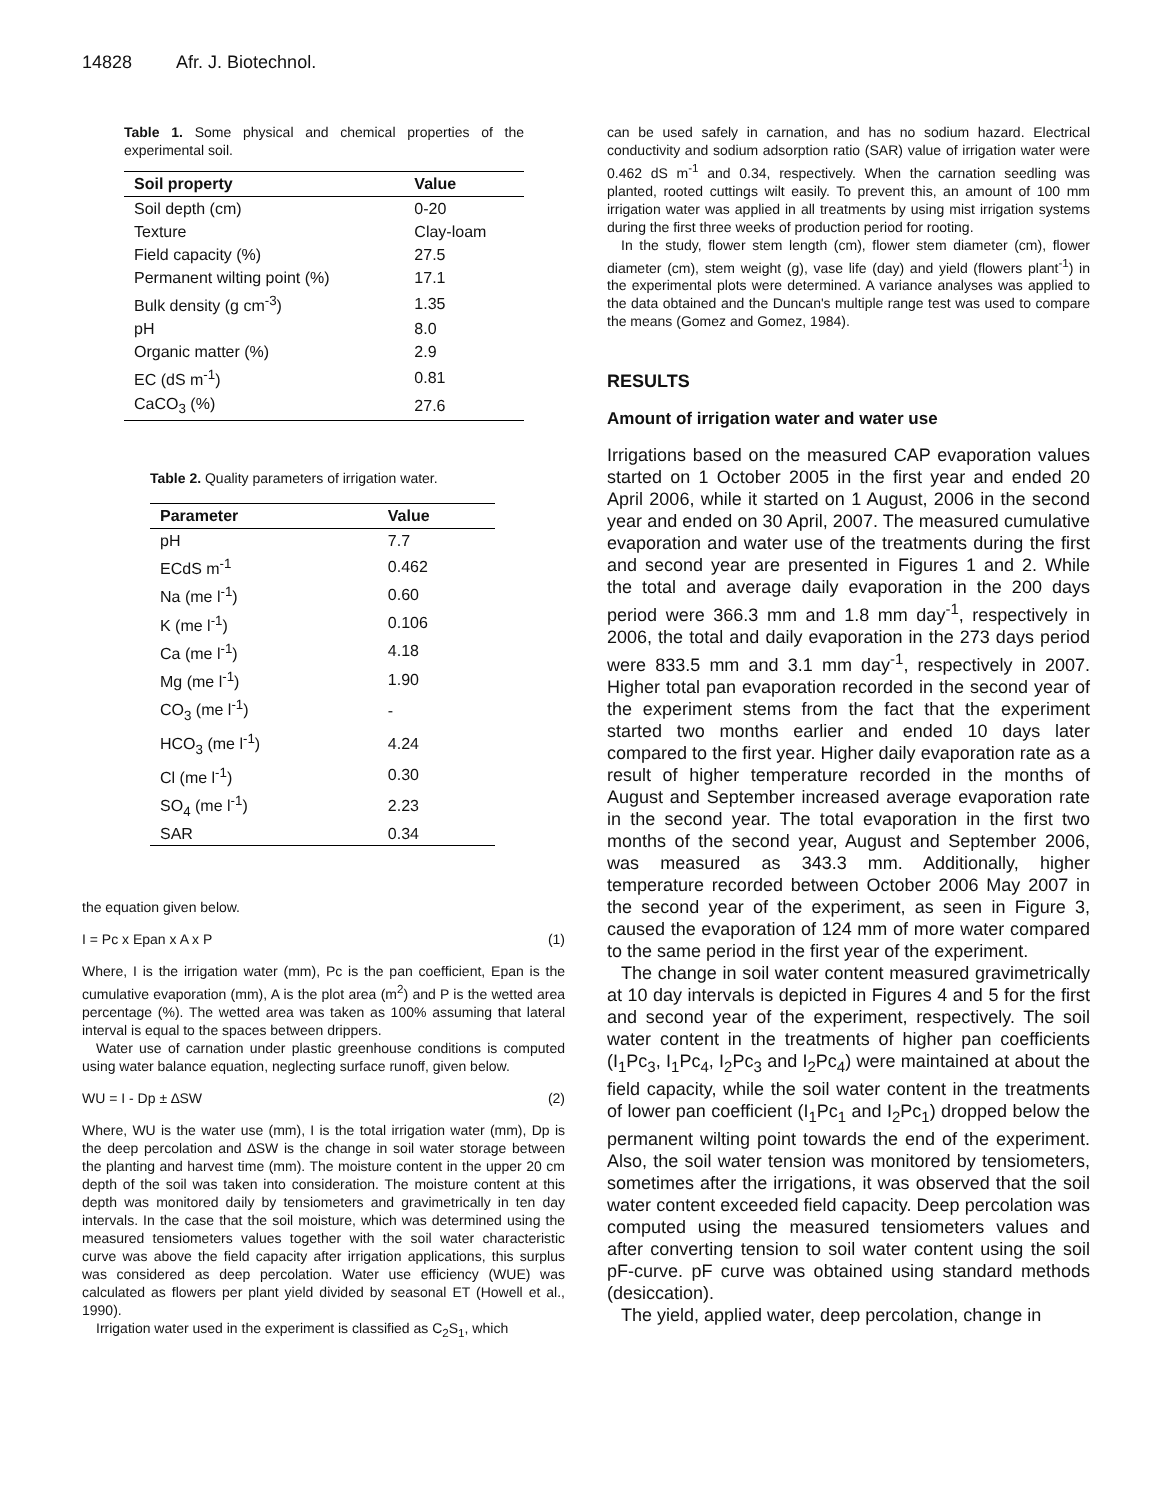14828 Afr. J. Biotechnol.
Table 1. Some physical and chemical properties of the experimental soil.
| Soil property | Value |
| --- | --- |
| Soil depth (cm) | 0-20 |
| Texture | Clay-loam |
| Field capacity (%) | 27.5 |
| Permanent wilting point (%) | 17.1 |
| Bulk density (g cm<sup>-3</sup>) | 1.35 |
| pH | 8.0 |
| Organic matter (%) | 2.9 |
| EC (dS m<sup>-1</sup>) | 0.81 |
| CaCO<sub>3</sub> (%) | 27.6 |
Table 2. Quality parameters of irrigation water.
| Parameter | Value |
| --- | --- |
| pH | 7.7 |
| ECdS m<sup>-1</sup> | 0.462 |
| Na (me l<sup>-1</sup>) | 0.60 |
| K (me l<sup>-1</sup>) | 0.106 |
| Ca (me l<sup>-1</sup>) | 4.18 |
| Mg (me l<sup>-1</sup>) | 1.90 |
| CO<sub>3</sub> (me l<sup>-1</sup>) | - |
| HCO<sub>3</sub> (me l<sup>-1</sup>) | 4.24 |
| Cl (me l<sup>-1</sup>) | 0.30 |
| SO<sub>4</sub> (me l<sup>-1</sup>) | 2.23 |
| SAR | 0.34 |
the equation given below.
I = Pc x Epan x A x P (1)
Where, I is the irrigation water (mm), Pc is the pan coefficient, Epan is the cumulative evaporation (mm), A is the plot area (m<sup>2</sup>) and P is the wetted area percentage (%). The wetted area was taken as 100% assuming that lateral interval is equal to the spaces between drippers.
Water use of carnation under plastic greenhouse conditions is computed using water balance equation, neglecting surface runoff, given below.
WU = I - Dp ± ∆SW (2)
Where, WU is the water use (mm), I is the total irrigation water (mm), Dp is the deep percolation and ∆SW is the change in soil water storage between the planting and harvest time (mm). The moisture content in the upper 20 cm depth of the soil was taken into consideration. The moisture content at this depth was monitored daily by tensiometers and gravimetrically in ten day intervals. In the case that the soil moisture, which was determined using the measured tensiometers values together with the soil water characteristic curve was above the field capacity after irrigation applications, this surplus was considered as deep percolation. Water use efficiency (WUE) was calculated as flowers per plant yield divided by seasonal ET (Howell et al., 1990).
Irrigation water used in the experiment is classified as C<sub>2</sub>S<sub>1</sub>, which
can be used safely in carnation, and has no sodium hazard. Electrical conductivity and sodium adsorption ratio (SAR) value of irrigation water were 0.462 dS m<sup>-1</sup> and 0.34, respectively. When the carnation seedling was planted, rooted cuttings wilt easily. To prevent this, an amount of 100 mm irrigation water was applied in all treatments by using mist irrigation systems during the first three weeks of production period for rooting.
In the study, flower stem length (cm), flower stem diameter (cm), flower diameter (cm), stem weight (g), vase life (day) and yield (flowers plant<sup>-1</sup>) in the experimental plots were determined. A variance analyses was applied to the data obtained and the Duncan's multiple range test was used to compare the means (Gomez and Gomez, 1984).
RESULTS
Amount of irrigation water and water use
Irrigations based on the measured CAP evaporation values started on 1 October 2005 in the first year and ended 20 April 2006, while it started on 1 August, 2006 in the second year and ended on 30 April, 2007. The measured cumulative evaporation and water use of the treatments during the first and second year are presented in Figures 1 and 2. While the total and average daily evaporation in the 200 days period were 366.3 mm and 1.8 mm day<sup>-1</sup>, respectively in 2006, the total and daily evaporation in the 273 days period were 833.5 mm and 3.1 mm day<sup>-1</sup>, respectively in 2007. Higher total pan evaporation recorded in the second year of the experiment stems from the fact that the experiment started two months earlier and ended 10 days later compared to the first year. Higher daily evaporation rate as a result of higher temperature recorded in the months of August and September increased average evaporation rate in the second year. The total evaporation in the first two months of the second year, August and September 2006, was measured as 343.3 mm. Additionally, higher temperature recorded between October 2006 May 2007 in the second year of the experiment, as seen in Figure 3, caused the evaporation of 124 mm of more water compared to the same period in the first year of the experiment.
The change in soil water content measured gravimetrically at 10 day intervals is depicted in Figures 4 and 5 for the first and second year of the experiment, respectively. The soil water content in the treatments of higher pan coefficients (I<sub>1</sub>Pc<sub>3</sub>, I<sub>1</sub>Pc<sub>4</sub>, I<sub>2</sub>Pc<sub>3</sub> and I<sub>2</sub>Pc<sub>4</sub>) were maintained at about the field capacity, while the soil water content in the treatments of lower pan coefficient (I<sub>1</sub>Pc<sub>1</sub> and I<sub>2</sub>Pc<sub>1</sub>) dropped below the permanent wilting point towards the end of the experiment. Also, the soil water tension was monitored by tensiometers, sometimes after the irrigations, it was observed that the soil water content exceeded field capacity. Deep percolation was computed using the measured tensiometers values and after converting tension to soil water content using the soil pF-curve. pF curve was obtained using standard methods (desiccation).
The yield, applied water, deep percolation, change in